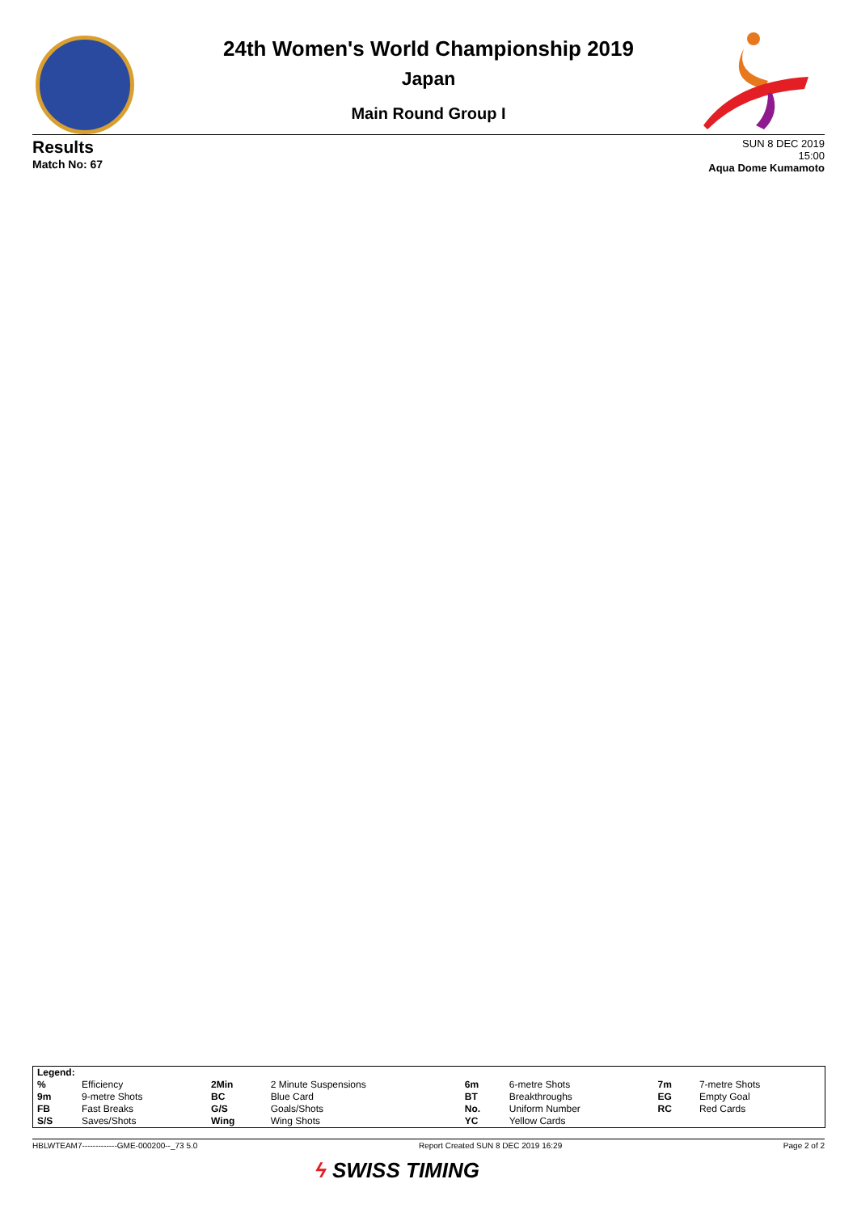24th Women's World Championship 2019
Japan
Main Round Group I
Results
Match No: 67
SUN 8 DEC 2019
15:00
Aqua Dome Kumamoto
| Legend: | | | | | | | |
| % | Efficiency | 2Min | 2 Minute Suspensions | 6m | 6-metre Shots | 7m | 7-metre Shots |
| 9m | 9-metre Shots | BC | Blue Card | BT | Breakthroughs | EG | Empty Goal |
| FB | Fast Breaks | G/S | Goals/Shots | No. | Uniform Number | RC | Red Cards |
| S/S | Saves/Shots | Wing | Wing Shots | YC | Yellow Cards | | |
HBLWTEAM7-------------GME-000200--_73 5.0 Report Created SUN 8 DEC 2019 16:29 Page 2 of 2
ϟ SWISS TIMING